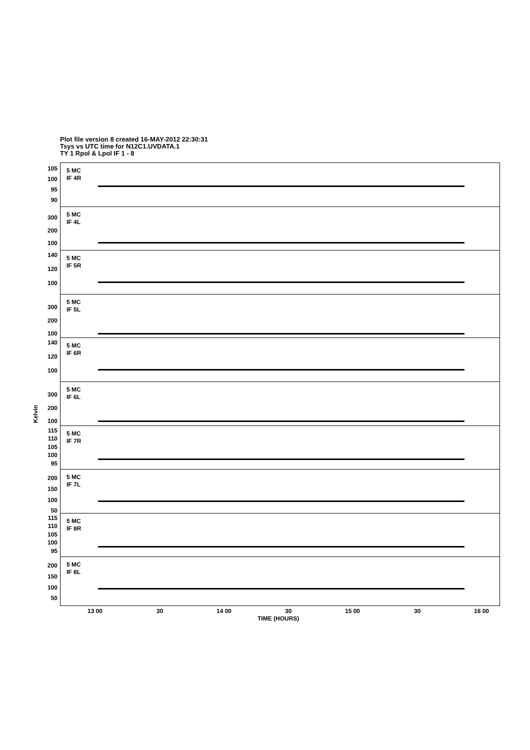Plot file version 8 created 16-MAY-2012 22:30:31
Tsys vs UTC time for N12C1.UVDATA.1
TY 1 Rpol & Lpol IF 1 - 8
Kelvin
105
100
95
90
5 MC
IF 4R
300
200
100
5 MC
IF 4L
140
120
100
5 MC
IF 5R
300
200
100
5 MC
IF 5L
140
120
100
5 MC
IF 6R
300
200
100
5 MC
IF 6L
115
110
105
100
95
5 MC
IF 7R
200
150
100
50
5 MC
IF 7L
115
110
105
100
95
5 MC
IF 8R
200
150
100
50
5 MC
IF 8L
13 00 30 14 00 30 15 00 30 16 00
TIME (HOURS)